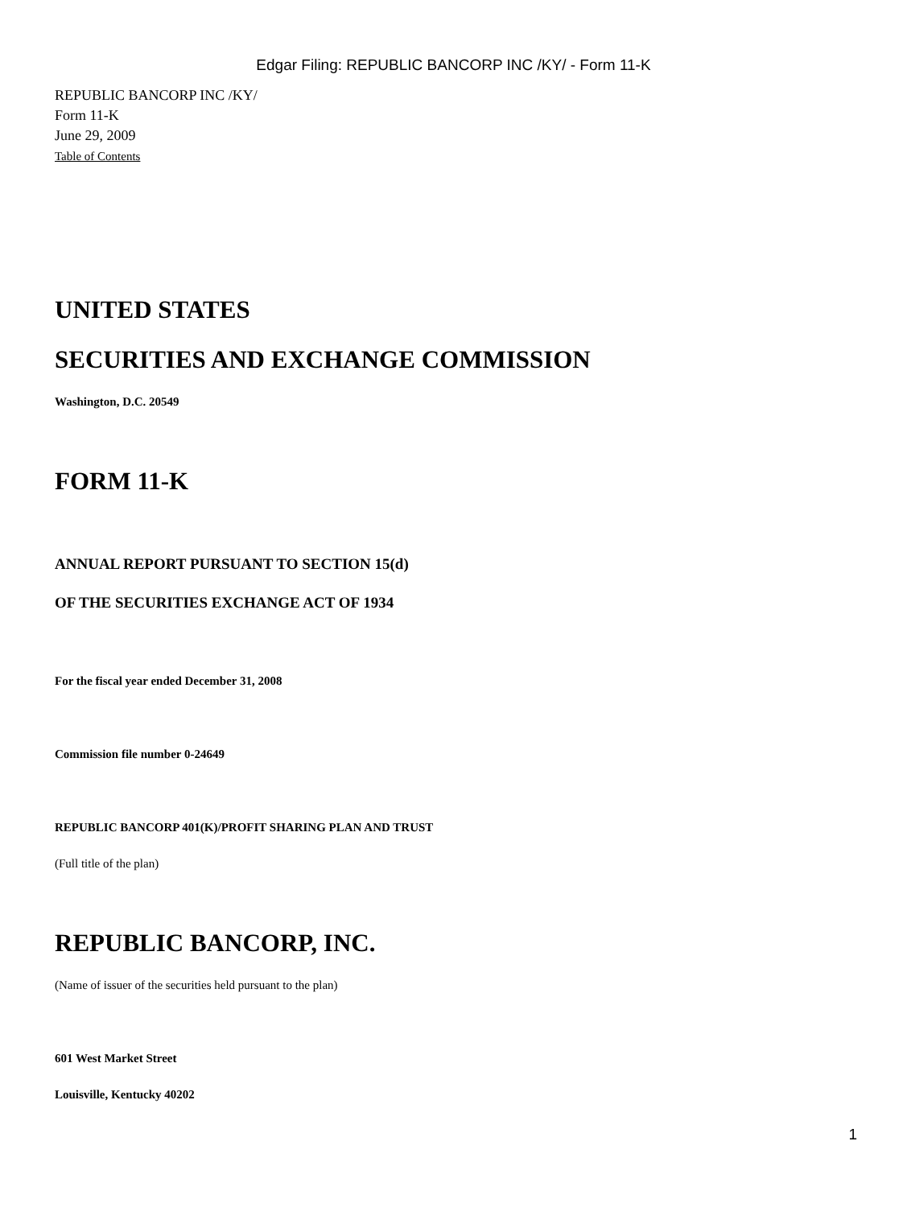Edgar Filing: REPUBLIC BANCORP INC /KY/ - Form 11-K
REPUBLIC BANCORP INC /KY/
Form 11-K
June 29, 2009
Table of Contents
UNITED STATES
SECURITIES AND EXCHANGE COMMISSION
Washington, D.C. 20549
FORM 11-K
ANNUAL REPORT PURSUANT TO SECTION 15(d)
OF THE SECURITIES EXCHANGE ACT OF 1934
For the fiscal year ended December 31, 2008
Commission file number 0-24649
REPUBLIC BANCORP 401(K)/PROFIT SHARING PLAN AND TRUST
(Full title of the plan)
REPUBLIC BANCORP, INC.
(Name of issuer of the securities held pursuant to the plan)
601 West Market Street
Louisville, Kentucky 40202
1